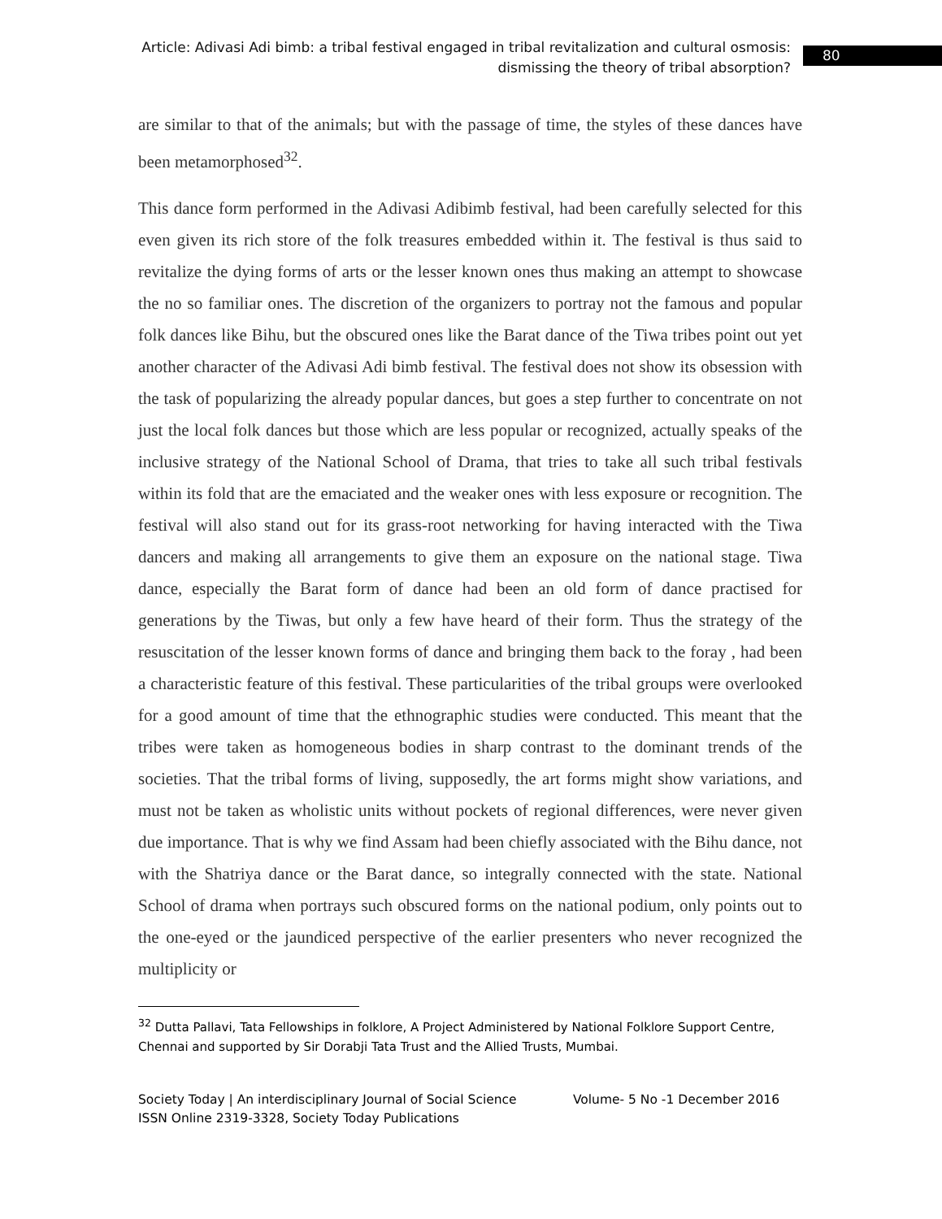Article: Adivasi Adi bimb: a tribal festival engaged in tribal revitalization and cultural osmosis: dismissing the theory of tribal absorption?
80
are similar to that of the animals; but with the passage of time, the styles of these dances have been metamorphosed<sup>32</sup>.
This dance form performed in the Adivasi Adibimb festival, had been carefully selected for this even given its rich store of the folk treasures embedded within it. The festival is thus said to revitalize the dying forms of arts or the lesser known ones thus making an attempt to showcase the no so familiar ones. The discretion of the organizers to portray not the famous and popular folk dances like Bihu, but the obscured ones like the Barat dance of the Tiwa tribes point out yet another character of the Adivasi Adi bimb festival. The festival does not show its obsession with the task of popularizing the already popular dances, but goes a step further to concentrate on not just the local folk dances but those which are less popular or recognized, actually speaks of the inclusive strategy of the National School of Drama, that tries to take all such tribal festivals within its fold that are the emaciated and the weaker ones with less exposure or recognition. The festival will also stand out for its grass-root networking for having interacted with the Tiwa dancers and making all arrangements to give them an exposure on the national stage. Tiwa dance, especially the Barat form of dance had been an old form of dance practised for generations by the Tiwas, but only a few have heard of their form. Thus the strategy of the resuscitation of the lesser known forms of dance and bringing them back to the foray , had been a characteristic feature of this festival. These particularities of the tribal groups were overlooked for a good amount of time that the ethnographic studies were conducted. This meant that the tribes were taken as homogeneous bodies in sharp contrast to the dominant trends of the societies. That the tribal forms of living, supposedly, the art forms might show variations, and must not be taken as wholistic units without pockets of regional differences, were never given due importance. That is why we find Assam had been chiefly associated with the Bihu dance, not with the Shatriya dance or the Barat dance, so integrally connected with the state. National School of drama when portrays such obscured forms on the national podium, only points out to the one-eyed or the jaundiced perspective of the earlier presenters who never recognized the multiplicity or
<sup>32</sup> Dutta Pallavi, Tata Fellowships in folklore, A Project Administered by National Folklore Support Centre, Chennai and supported by Sir Dorabji Tata Trust and the Allied Trusts, Mumbai.
Volume- 5 No -1 December 2016 Society Today | An interdisciplinary Journal of Social Science
ISSN Online 2319-3328, Society Today Publications